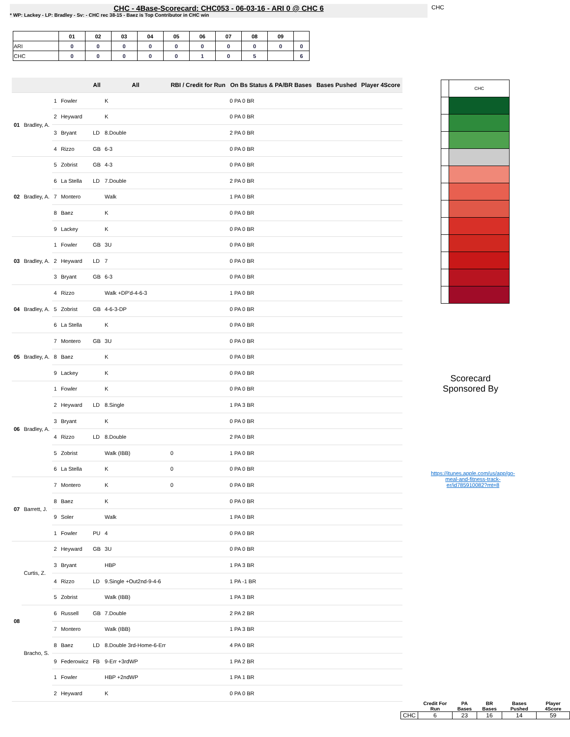CHC - 4Base-Scorecard: CHC053 - 06-03-16 - ARI 0 @ CHC 6
* WP: Lackey - LP: Bradley - Sv: - CHC rec 38-15 - Baez is Top Contributor in CHC win
CHC
| | 01 | 02 | 03 | 04 | 05 | 06 | 07 | 08 | 09 | |
| --- | --- | --- | --- | --- | --- | --- | --- | --- | --- | --- |
| ARI | 0 | 0 | 0 | 0 | 0 | 0 | 0 | 0 | 0 | 0 |
| CHC | 0 | 0 | 0 | 0 | 0 | 1 | 0 | 5 | | 6 |
| | | | | All | All | RBI / Credit for Run | On Bs Status & PA/BR Bases | Bases Pushed | Player 4Score |
| --- | --- | --- | --- | --- | --- | --- | --- | --- | --- |
| 01 | Bradley, A. | 1 | Fowler | | K | | 0 PA 0 BR | | |
| | | 2 | Heyward | | K | | 0 PA 0 BR | | |
| | | 3 | Bryant | LD | 8.Double | | 2 PA 0 BR | | |
| | | 4 | Rizzo | GB | 6-3 | | 0 PA 0 BR | | |
| 02 | Bradley, A. | 5 | Zobrist | GB | 4-3 | | 0 PA 0 BR | | |
| | | 6 | La Stella | LD | 7.Double | | 2 PA 0 BR | | |
| | | 7 | Montero | | Walk | | 1 PA 0 BR | | |
| | | 8 | Baez | | K | | 0 PA 0 BR | | |
| | | 9 | Lackey | | K | | 0 PA 0 BR | | |
| 03 | Bradley, A. | 1 | Fowler | GB | 3U | | 0 PA 0 BR | | |
| | | 2 | Heyward | LD | 7 | | 0 PA 0 BR | | |
| | | 3 | Bryant | GB | 6-3 | | 0 PA 0 BR | | |
| 04 | Bradley, A. | 4 | Rizzo | | Walk +DP'd-4-6-3 | | 1 PA 0 BR | | |
| | | 5 | Zobrist | GB | 4-6-3-DP | | 0 PA 0 BR | | |
| | | 6 | La Stella | | K | | 0 PA 0 BR | | |
| 05 | Bradley, A. | 7 | Montero | GB | 3U | | 0 PA 0 BR | | |
| | | 8 | Baez | | K | | 0 PA 0 BR | | |
| | | 9 | Lackey | | K | | 0 PA 0 BR | | |
| 06 | Bradley, A. | 1 | Fowler | | K | | 0 PA 0 BR | | |
| | | 2 | Heyward | LD | 8.Single | | 1 PA 3 BR | | |
| | | 3 | Bryant | | K | | 0 PA 0 BR | | |
| | | 4 | Rizzo | LD | 8.Double | | 2 PA 0 BR | | |
| | | 5 | Zobrist | | Walk (IBB) | 0 | 1 PA 0 BR | | |
| | | 6 | La Stella | | K | 0 | 0 PA 0 BR | | |
| 07 | Barrett, J. | 7 | Montero | | K | 0 | 0 PA 0 BR | | |
| | | 8 | Baez | | K | | 0 PA 0 BR | | |
| | | 9 | Soler | | Walk | | 1 PA 0 BR | | |
| | | 1 | Fowler | PU | 4 | | 0 PA 0 BR | | |
| 08 | Curtis, Z. | 2 | Heyward | GB | 3U | | 0 PA 0 BR | | |
| | | 3 | Bryant | | HBP | | 1 PA 3 BR | | |
| | | 4 | Rizzo | LD | 9.Single +Out2nd-9-4-6 | | 1 PA -1 BR | | |
| | | 5 | Zobrist | | Walk (IBB) | | 1 PA 3 BR | | |
| | Bracho, S. | 6 | Russell | GB | 7.Double | | 2 PA 2 BR | | |
| | | 7 | Montero | | Walk (IBB) | | 1 PA 3 BR | | |
| | | 8 | Baez | LD | 8.Double 3rd-Home-6-Err | | 4 PA 0 BR | | |
| | | 9 | Federowicz | FB | 9-Err +3rdWP | | 1 PA 2 BR | | |
| | | 1 | Fowler | | HBP +2ndWP | | 1 PA 1 BR | | |
| | | 2 | Heyward | | K | | 0 PA 0 BR | | |
| | CHC |
Scorecard
Sponsored By
https://itunes.apple.com/us/app/go-meal-and-fitness-track-er/id785910082?mt=8
| | Credit For Run | PA Bases | BR Bases | Bases Pushed | Player 4Score |
| --- | --- | --- | --- | --- | --- |
| CHC | 6 | 23 | 16 | 14 | 59 |